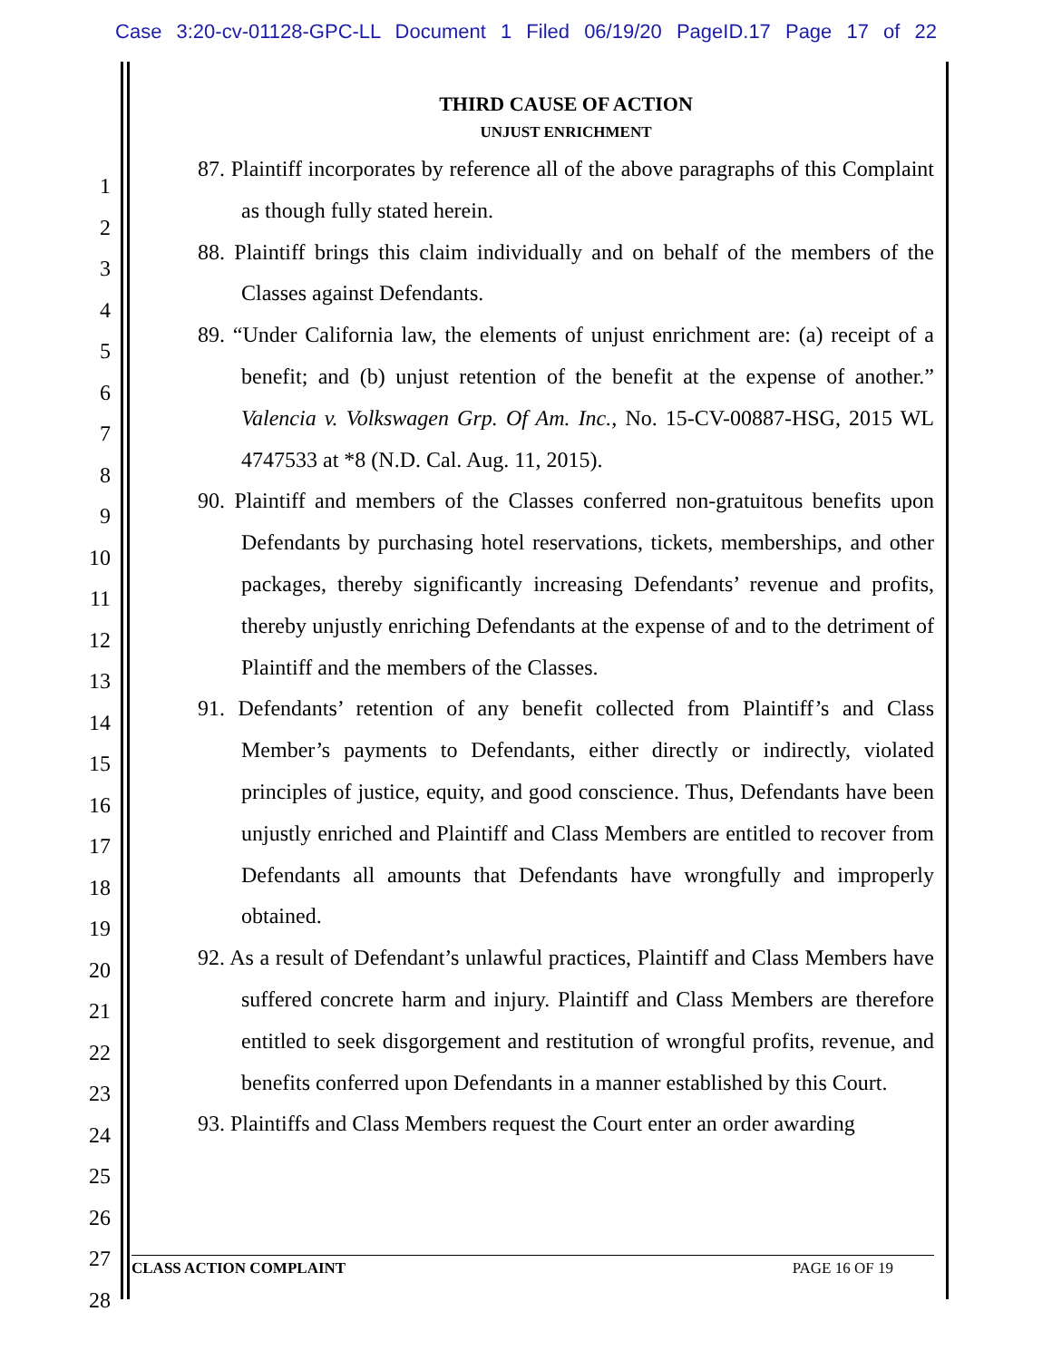Case 3:20-cv-01128-GPC-LL Document 1 Filed 06/19/20 PageID.17 Page 17 of 22
1
2
3
4
5
6
7
8
9
10
11
12
13
14
15
16
17
18
19
20
21
22
23
24
25
26
27
28
THIRD CAUSE OF ACTION
UNJUST ENRICHMENT
87. Plaintiff incorporates by reference all of the above paragraphs of this Complaint as though fully stated herein.
88. Plaintiff brings this claim individually and on behalf of the members of the Classes against Defendants.
89. “Under California law, the elements of unjust enrichment are: (a) receipt of a benefit; and (b) unjust retention of the benefit at the expense of another.” Valencia v. Volkswagen Grp. Of Am. Inc., No. 15-CV-00887-HSG, 2015 WL 4747533 at *8 (N.D. Cal. Aug. 11, 2015).
90. Plaintiff and members of the Classes conferred non-gratuitous benefits upon Defendants by purchasing hotel reservations, tickets, memberships, and other packages, thereby significantly increasing Defendants’ revenue and profits, thereby unjustly enriching Defendants at the expense of and to the detriment of Plaintiff and the members of the Classes.
91. Defendants’ retention of any benefit collected from Plaintiff’s and Class Member’s payments to Defendants, either directly or indirectly, violated principles of justice, equity, and good conscience. Thus, Defendants have been unjustly enriched and Plaintiff and Class Members are entitled to recover from Defendants all amounts that Defendants have wrongfully and improperly obtained.
92. As a result of Defendant’s unlawful practices, Plaintiff and Class Members have suffered concrete harm and injury. Plaintiff and Class Members are therefore entitled to seek disgorgement and restitution of wrongful profits, revenue, and benefits conferred upon Defendants in a manner established by this Court.
93. Plaintiffs and Class Members request the Court enter an order awarding
CLASS ACTION COMPLAINT PAGE 16 OF 19